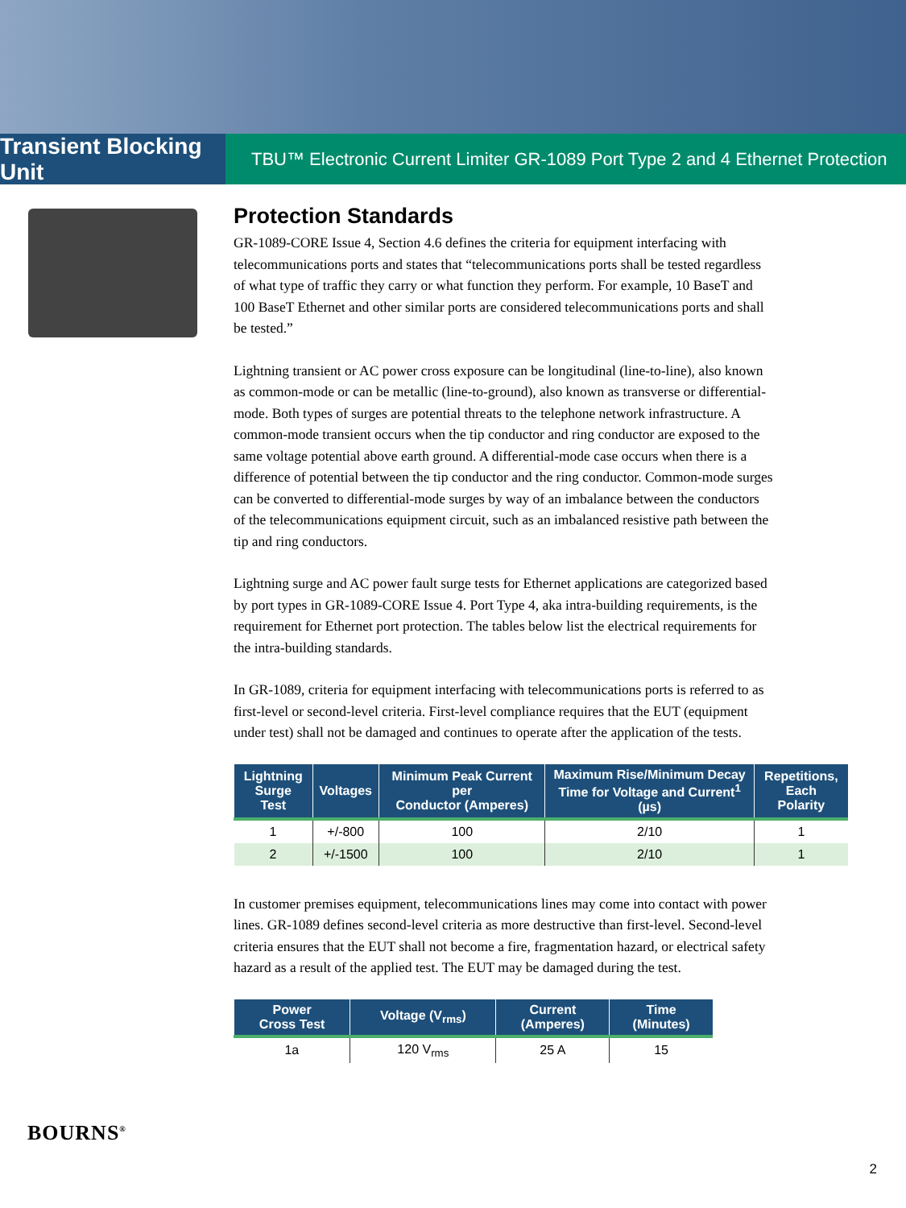Transient Blocking Unit
TBU™ Electronic Current Limiter GR-1089 Port Type 2 and 4 Ethernet Protection
Protection Standards
GR-1089-CORE Issue 4, Section 4.6 defines the criteria for equipment interfacing with telecommunications ports and states that “telecommunications ports shall be tested regardless of what type of traffic they carry or what function they perform. For example, 10 BaseT and 100 BaseT Ethernet and other similar ports are considered telecommunications ports and shall be tested.”
Lightning transient or AC power cross exposure can be longitudinal (line-to-line), also known as common-mode or can be metallic (line-to-ground), also known as transverse or differential-mode. Both types of surges are potential threats to the telephone network infrastructure. A common-mode transient occurs when the tip conductor and ring conductor are exposed to the same voltage potential above earth ground. A differential-mode case occurs when there is a difference of potential between the tip conductor and the ring conductor. Common-mode surges can be converted to differential-mode surges by way of an imbalance between the conductors of the telecommunications equipment circuit, such as an imbalanced resistive path between the tip and ring conductors.
Lightning surge and AC power fault surge tests for Ethernet applications are categorized based by port types in GR-1089-CORE Issue 4. Port Type 4, aka intra-building requirements, is the requirement for Ethernet port protection. The tables below list the electrical requirements for the intra-building standards.
In GR-1089, criteria for equipment interfacing with telecommunications ports is referred to as first-level or second-level criteria. First-level compliance requires that the EUT (equipment under test) shall not be damaged and continues to operate after the application of the tests.
| Lightning Surge Test | Voltages | Minimum Peak Current per Conductor (Amperes) | Maximum Rise/Minimum Decay Time for Voltage and Current<sup>1</sup> (µs) | Repetitions, Each Polarity |
| --- | --- | --- | --- | --- |
| 1 | +/-800 | 100 | 2/10 | 1 |
| 2 | +/-1500 | 100 | 2/10 | 1 |
In customer premises equipment, telecommunications lines may come into contact with power lines. GR-1089 defines second-level criteria as more destructive than first-level. Second-level criteria ensures that the EUT shall not become a fire, fragmentation hazard, or electrical safety hazard as a result of the applied test. The EUT may be damaged during the test.
| Power Cross Test | Voltage (V<sub>rms</sub>) | Current (Amperes) | Time (Minutes) |
| --- | --- | --- | --- |
| 1a | 120 V<sub>rms</sub> | 25 A | 15 |
BOURNS<sup>®</sup>
2